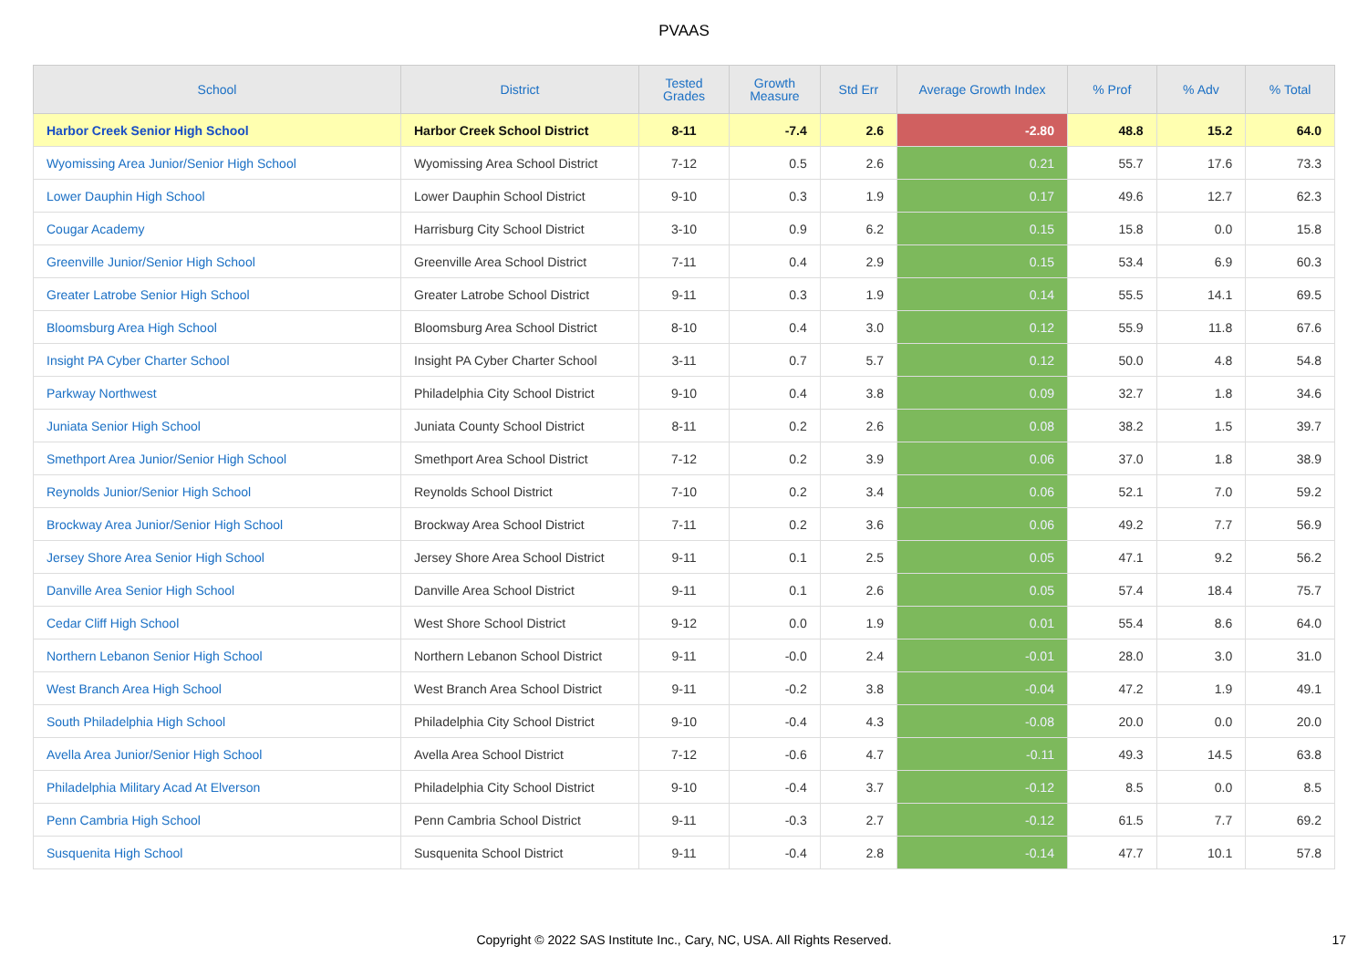PVAAS
| School | District | Tested Grades | Growth Measure | Std Err | Average Growth Index | % Prof | % Adv | % Total |
| --- | --- | --- | --- | --- | --- | --- | --- | --- |
| Harbor Creek Senior High School | Harbor Creek School District | 8-11 | -7.4 | 2.6 | -2.80 | 48.8 | 15.2 | 64.0 |
| Wyomissing Area Junior/Senior High School | Wyomissing Area School District | 7-12 | 0.5 | 2.6 | 0.21 | 55.7 | 17.6 | 73.3 |
| Lower Dauphin High School | Lower Dauphin School District | 9-10 | 0.3 | 1.9 | 0.17 | 49.6 | 12.7 | 62.3 |
| Cougar Academy | Harrisburg City School District | 3-10 | 0.9 | 6.2 | 0.15 | 15.8 | 0.0 | 15.8 |
| Greenville Junior/Senior High School | Greenville Area School District | 7-11 | 0.4 | 2.9 | 0.15 | 53.4 | 6.9 | 60.3 |
| Greater Latrobe Senior High School | Greater Latrobe School District | 9-11 | 0.3 | 1.9 | 0.14 | 55.5 | 14.1 | 69.5 |
| Bloomsburg Area High School | Bloomsburg Area School District | 8-10 | 0.4 | 3.0 | 0.12 | 55.9 | 11.8 | 67.6 |
| Insight PA Cyber Charter School | Insight PA Cyber Charter School | 3-11 | 0.7 | 5.7 | 0.12 | 50.0 | 4.8 | 54.8 |
| Parkway Northwest | Philadelphia City School District | 9-10 | 0.4 | 3.8 | 0.09 | 32.7 | 1.8 | 34.6 |
| Juniata Senior High School | Juniata County School District | 8-11 | 0.2 | 2.6 | 0.08 | 38.2 | 1.5 | 39.7 |
| Smethport Area Junior/Senior High School | Smethport Area School District | 7-12 | 0.2 | 3.9 | 0.06 | 37.0 | 1.8 | 38.9 |
| Reynolds Junior/Senior High School | Reynolds School District | 7-10 | 0.2 | 3.4 | 0.06 | 52.1 | 7.0 | 59.2 |
| Brockway Area Junior/Senior High School | Brockway Area School District | 7-11 | 0.2 | 3.6 | 0.06 | 49.2 | 7.7 | 56.9 |
| Jersey Shore Area Senior High School | Jersey Shore Area School District | 9-11 | 0.1 | 2.5 | 0.05 | 47.1 | 9.2 | 56.2 |
| Danville Area Senior High School | Danville Area School District | 9-11 | 0.1 | 2.6 | 0.05 | 57.4 | 18.4 | 75.7 |
| Cedar Cliff High School | West Shore School District | 9-12 | 0.0 | 1.9 | 0.01 | 55.4 | 8.6 | 64.0 |
| Northern Lebanon Senior High School | Northern Lebanon School District | 9-11 | -0.0 | 2.4 | -0.01 | 28.0 | 3.0 | 31.0 |
| West Branch Area High School | West Branch Area School District | 9-11 | -0.2 | 3.8 | -0.04 | 47.2 | 1.9 | 49.1 |
| South Philadelphia High School | Philadelphia City School District | 9-10 | -0.4 | 4.3 | -0.08 | 20.0 | 0.0 | 20.0 |
| Avella Area Junior/Senior High School | Avella Area School District | 7-12 | -0.6 | 4.7 | -0.11 | 49.3 | 14.5 | 63.8 |
| Philadelphia Military Acad At Elverson | Philadelphia City School District | 9-10 | -0.4 | 3.7 | -0.12 | 8.5 | 0.0 | 8.5 |
| Penn Cambria High School | Penn Cambria School District | 9-11 | -0.3 | 2.7 | -0.12 | 61.5 | 7.7 | 69.2 |
| Susquenita High School | Susquenita School District | 9-11 | -0.4 | 2.8 | -0.14 | 47.7 | 10.1 | 57.8 |
Copyright © 2022 SAS Institute Inc., Cary, NC, USA. All Rights Reserved.
17